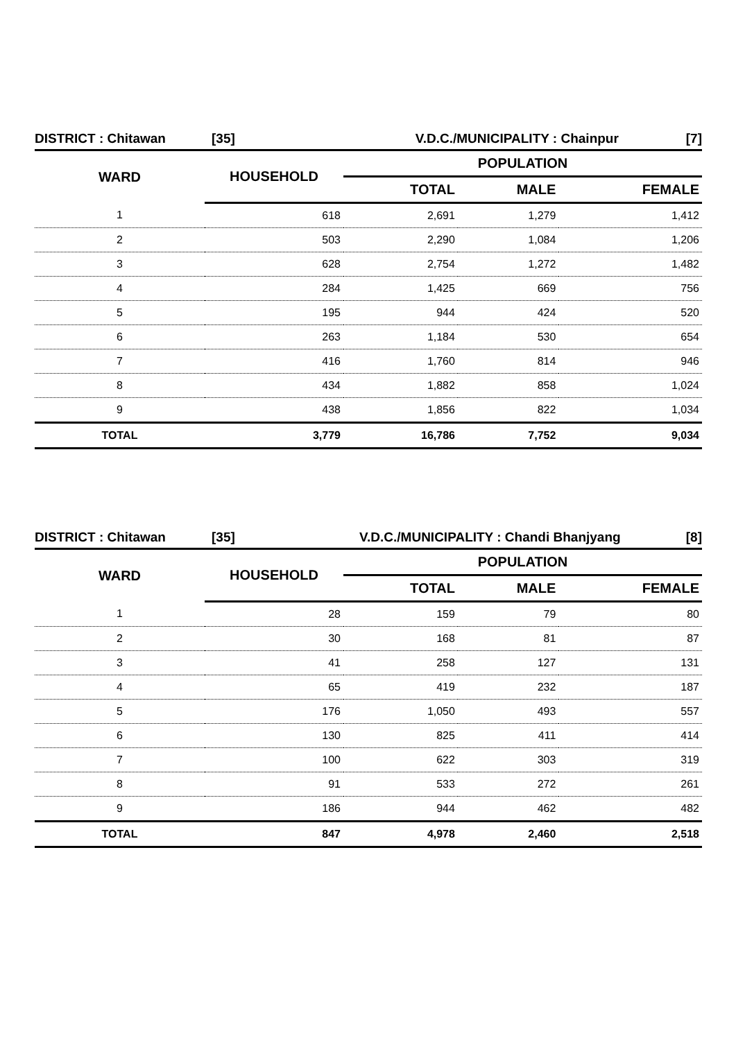| DISTRICT : Chitawan | [35] | V.D.C./MUNICIPALITY : Chainpur | [7] |
| WARD | HOUSEHOLD | POPULATION | | |
| --- | --- | --- | --- | --- |
| | | TOTAL | MALE | FEMALE |
| 1 | 618 | 2,691 | 1,279 | 1,412 |
| 2 | 503 | 2,290 | 1,084 | 1,206 |
| 3 | 628 | 2,754 | 1,272 | 1,482 |
| 4 | 284 | 1,425 | 669 | 756 |
| 5 | 195 | 944 | 424 | 520 |
| 6 | 263 | 1,184 | 530 | 654 |
| 7 | 416 | 1,760 | 814 | 946 |
| 8 | 434 | 1,882 | 858 | 1,024 |
| 9 | 438 | 1,856 | 822 | 1,034 |
| TOTAL | 3,779 | 16,786 | 7,752 | 9,034 |
| DISTRICT : Chitawan | [35] | V.D.C./MUNICIPALITY : Chandi Bhanjyang | [8] |
| WARD | HOUSEHOLD | POPULATION | | |
| --- | --- | --- | --- | --- |
| | | TOTAL | MALE | FEMALE |
| 1 | 28 | 159 | 79 | 80 |
| 2 | 30 | 168 | 81 | 87 |
| 3 | 41 | 258 | 127 | 131 |
| 4 | 65 | 419 | 232 | 187 |
| 5 | 176 | 1,050 | 493 | 557 |
| 6 | 130 | 825 | 411 | 414 |
| 7 | 100 | 622 | 303 | 319 |
| 8 | 91 | 533 | 272 | 261 |
| 9 | 186 | 944 | 462 | 482 |
| TOTAL | 847 | 4,978 | 2,460 | 2,518 |